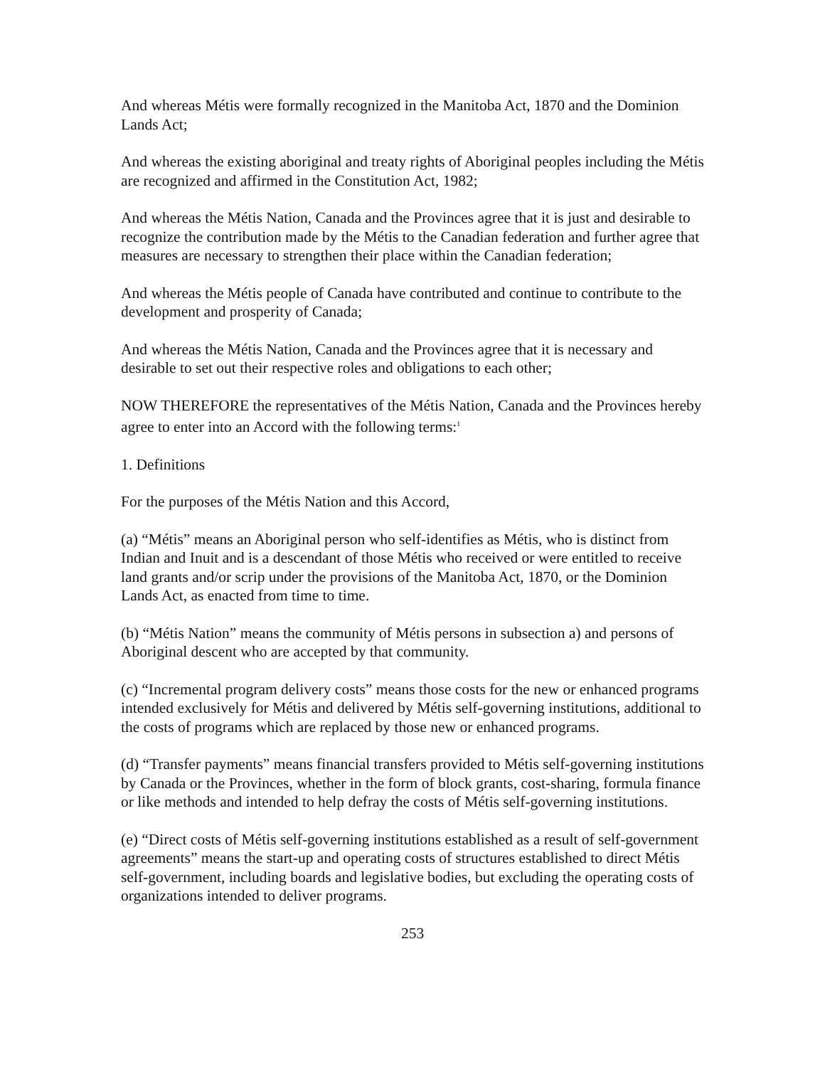And whereas Métis were formally recognized in the Manitoba Act, 1870 and the Dominion Lands Act;
And whereas the existing aboriginal and treaty rights of Aboriginal peoples including the Métis are recognized and affirmed in the Constitution Act, 1982;
And whereas the Métis Nation, Canada and the Provinces agree that it is just and desirable to recognize the contribution made by the Métis to the Canadian federation and further agree that measures are necessary to strengthen their place within the Canadian federation;
And whereas the Métis people of Canada have contributed and continue to contribute to the development and prosperity of Canada;
And whereas the Métis Nation, Canada and the Provinces agree that it is necessary and desirable to set out their respective roles and obligations to each other;
NOW THEREFORE the representatives of the Métis Nation, Canada and the Provinces hereby agree to enter into an Accord with the following terms:<sup>1</sup>
1. Definitions
For the purposes of the Métis Nation and this Accord,
(a) “Métis” means an Aboriginal person who self-identifies as Métis, who is distinct from Indian and Inuit and is a descendant of those Métis who received or were entitled to receive land grants and/or scrip under the provisions of the Manitoba Act, 1870, or the Dominion Lands Act, as enacted from time to time.
(b) “Métis Nation” means the community of Métis persons in subsection a) and persons of Aboriginal descent who are accepted by that community.
(c) “Incremental program delivery costs” means those costs for the new or enhanced programs intended exclusively for Métis and delivered by Métis self-governing institutions, additional to the costs of programs which are replaced by those new or enhanced programs.
(d) “Transfer payments” means financial transfers provided to Métis self-governing institutions by Canada or the Provinces, whether in the form of block grants, cost-sharing, formula finance or like methods and intended to help defray the costs of Métis self-governing institutions.
(e) “Direct costs of Métis self-governing institutions established as a result of self-government agreements” means the start-up and operating costs of structures established to direct Métis self-government, including boards and legislative bodies, but excluding the operating costs of organizations intended to deliver programs.
253